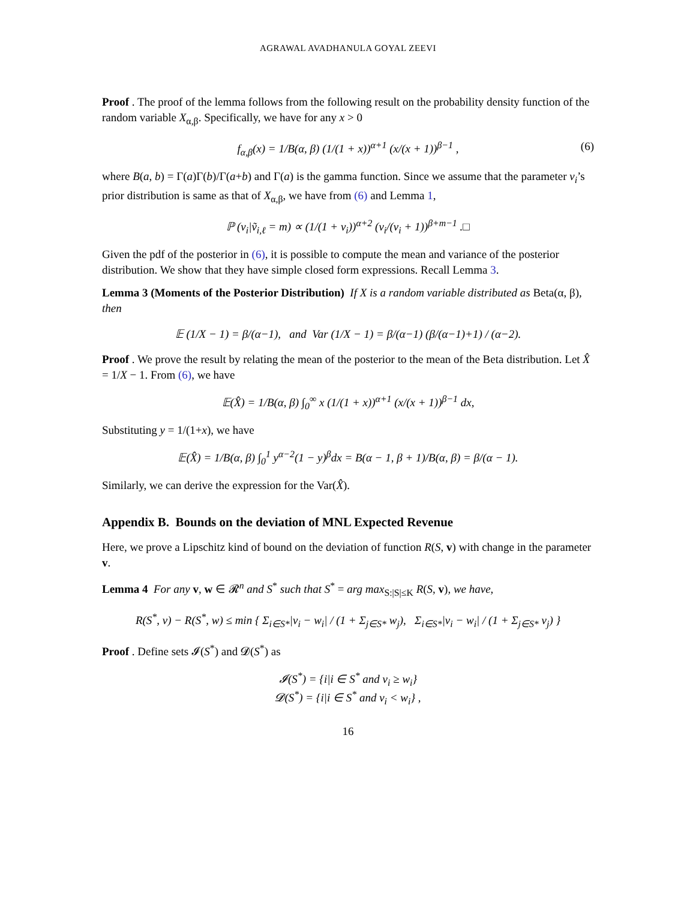AGRAWAL AVADHANULA GOYAL ZEEVI
Proof . The proof of the lemma follows from the following result on the probability density function of the random variable X<sub>α,β</sub>. Specifically, we have for any x > 0
f<sub>α,β</sub>(x) = 1/B(α, β) (1/(1 + x))<sup>α+1</sup> (x/(x + 1))<sup>β−1</sup> , (6)
where B(a, b) = Γ(a)Γ(b)/Γ(a+b) and Γ(a) is the gamma function. Since we assume that the parameter v<sub>i</sub>’s prior distribution is same as that of X<sub>α,β</sub>, we have from (6) and Lemma 1,
ℙ (v<sub>i</sub>|ṽ<sub>i,ℓ</sub> = m) ∝ (1/(1 + v<sub>i</sub>))<sup>α+2</sup> (v<sub>i</sub>/(v<sub>i</sub> + 1))<sup>β+m−1</sup> .□
Given the pdf of the posterior in (6), it is possible to compute the mean and variance of the posterior distribution. We show that they have simple closed form expressions. Recall Lemma 3.
Lemma 3 (Moments of the Posterior Distribution) If X is a random variable distributed as Beta(α, β), then
𝔼 (1/X − 1) = β/(α−1), and Var (1/X − 1) = β/(α−1) (β/(α−1)+1) / (α−2).
Proof . We prove the result by relating the mean of the posterior to the mean of the Beta distribution. Let X̂ = 1/X − 1. From (6), we have
𝔼(X̂) = 1/B(α, β) ∫<sub>0</sub><sup>∞</sup> x (1/(1 + x))<sup>α+1</sup> (x/(x + 1))<sup>β−1</sup> dx,
Substituting y = 1/(1+x), we have
𝔼(X̂) = 1/B(α, β) ∫<sub>0</sub><sup>1</sup> y<sup>α−2</sup>(1 − y)<sup>β</sup>dx = B(α − 1, β + 1)/B(α, β) = β/(α − 1).
Similarly, we can derive the expression for the Var(X̂).
Appendix B. Bounds on the deviation of MNL Expected Revenue
Here, we prove a Lipschitz kind of bound on the deviation of function R(S, v) with change in the parameter v.
Lemma 4 For any v, w ∈ 𝓡<sup>n</sup> and S<sup>*</sup> such that S<sup>*</sup> = arg max<sub>S:|S|≤K</sub> R(S, v), we have,
R(S<sup>*</sup>, v) − R(S<sup>*</sup>, w) ≤ min { Σ<sub>i∈S*</sub>|v<sub>i</sub> − w<sub>i</sub>| / (1 + Σ<sub>j∈S*</sub> w<sub>j</sub>), Σ<sub>i∈S*</sub>|v<sub>i</sub> − w<sub>i</sub>| / (1 + Σ<sub>j∈S*</sub> v<sub>j</sub>) }
Proof . Define sets 𝓘(S<sup>*</sup>) and 𝓓(S<sup>*</sup>) as
𝓘(S<sup>*</sup>) = {i|i ∈ S<sup>*</sup> and v<sub>i</sub> ≥ w<sub>i</sub>}
𝓓(S<sup>*</sup>) = {i|i ∈ S<sup>*</sup> and v<sub>i</sub> < w<sub>i</sub>} ,
16